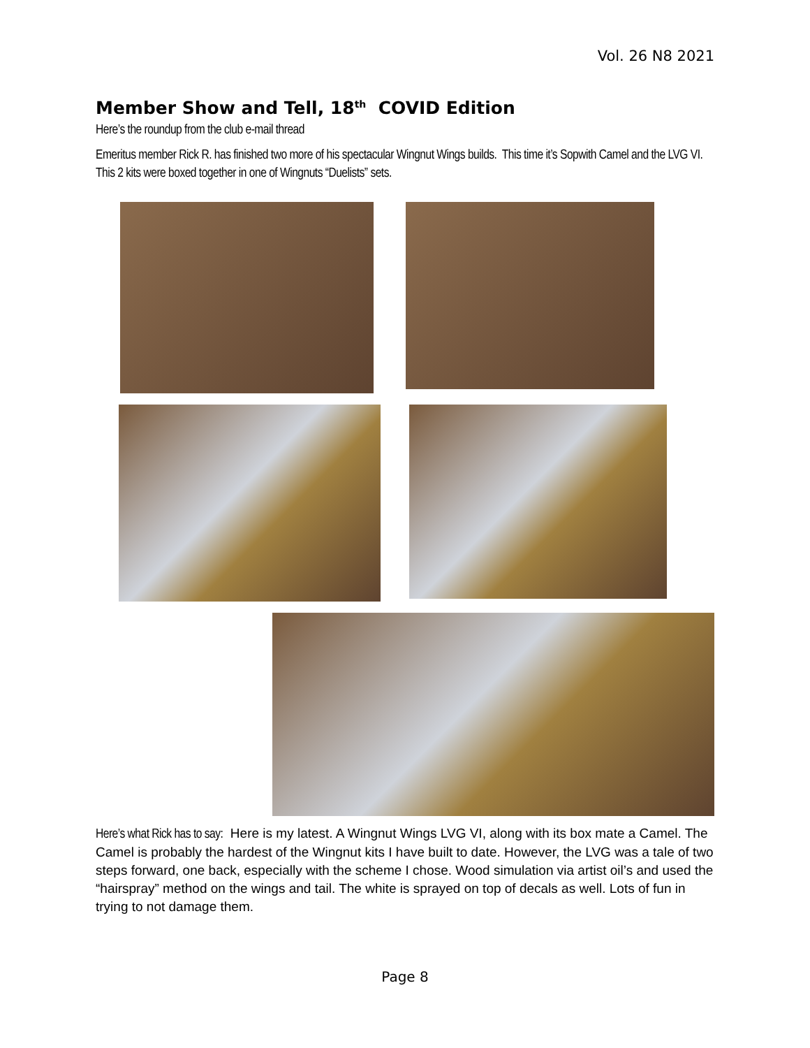Vol. 26 N8 2021
Member Show and Tell, 18<sup>th</sup> COVID Edition
Here’s the roundup from the club e-mail thread
Emeritus member Rick R. has finished two more of his spectacular Wingnut Wings builds. This time it’s Sopwith Camel and the LVG VI. This 2 kits were boxed together in one of Wingnuts “Duelists” sets.
Here’s what Rick has to say: Here is my latest. A Wingnut Wings LVG VI, along with its box mate a Camel. The Camel is probably the hardest of the Wingnut kits I have built to date. However, the LVG was a tale of two steps forward, one back, especially with the scheme I chose. Wood simulation via artist oil’s and used the “hairspray” method on the wings and tail. The white is sprayed on top of decals as well. Lots of fun in trying to not damage them.
Page 8